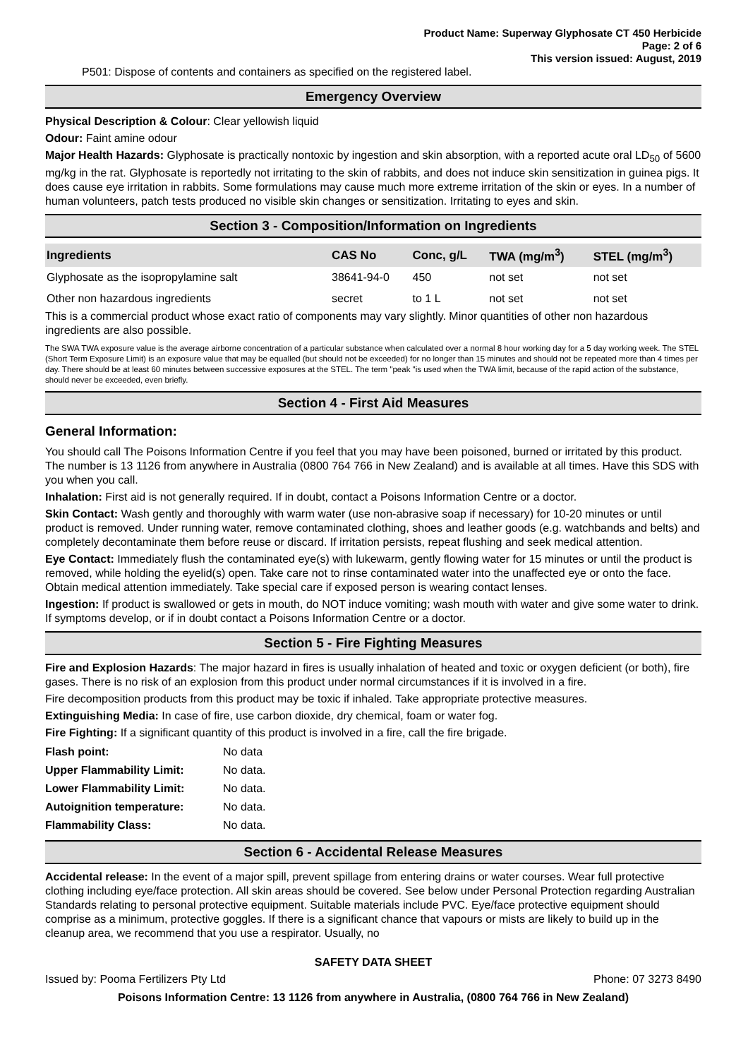Product Name: Superway Glyphosate CT 450 Herbicide
Page: 2 of 6
This version issued: August, 2019
P501: Dispose of contents and containers as specified on the registered label.
Emergency Overview
Physical Description & Colour: Clear yellowish liquid
Odour: Faint amine odour
Major Health Hazards: Glyphosate is practically nontoxic by ingestion and skin absorption, with a reported acute oral LD<sub>50</sub> of 5600 mg/kg in the rat. Glyphosate is reportedly not irritating to the skin of rabbits, and does not induce skin sensitization in guinea pigs. It does cause eye irritation in rabbits. Some formulations may cause much more extreme irritation of the skin or eyes. In a number of human volunteers, patch tests produced no visible skin changes or sensitization. Irritating to eyes and skin.
Section 3 - Composition/Information on Ingredients
| Ingredients | CAS No | Conc, g/L | TWA (mg/m<sup>3</sup>) | STEL (mg/m<sup>3</sup>) |
| --- | --- | --- | --- | --- |
| Glyphosate as the isopropylamine salt | 38641-94-0 | 450 | not set | not set |
| Other non hazardous ingredients | secret | to 1 L | not set | not set |
This is a commercial product whose exact ratio of components may vary slightly. Minor quantities of other non hazardous ingredients are also possible.
The SWA TWA exposure value is the average airborne concentration of a particular substance when calculated over a normal 8 hour working day for a 5 day working week. The STEL (Short Term Exposure Limit) is an exposure value that may be equalled (but should not be exceeded) for no longer than 15 minutes and should not be repeated more than 4 times per day. There should be at least 60 minutes between successive exposures at the STEL. The term "peak "is used when the TWA limit, because of the rapid action of the substance, should never be exceeded, even briefly.
Section 4 - First Aid Measures
General Information:
You should call The Poisons Information Centre if you feel that you may have been poisoned, burned or irritated by this product. The number is 13 1126 from anywhere in Australia (0800 764 766 in New Zealand) and is available at all times. Have this SDS with you when you call.
Inhalation: First aid is not generally required. If in doubt, contact a Poisons Information Centre or a doctor.
Skin Contact: Wash gently and thoroughly with warm water (use non-abrasive soap if necessary) for 10-20 minutes or until product is removed. Under running water, remove contaminated clothing, shoes and leather goods (e.g. watchbands and belts) and completely decontaminate them before reuse or discard. If irritation persists, repeat flushing and seek medical attention.
Eye Contact: Immediately flush the contaminated eye(s) with lukewarm, gently flowing water for 15 minutes or until the product is removed, while holding the eyelid(s) open. Take care not to rinse contaminated water into the unaffected eye or onto the face. Obtain medical attention immediately. Take special care if exposed person is wearing contact lenses.
Ingestion: If product is swallowed or gets in mouth, do NOT induce vomiting; wash mouth with water and give some water to drink. If symptoms develop, or if in doubt contact a Poisons Information Centre or a doctor.
Section 5 - Fire Fighting Measures
Fire and Explosion Hazards: The major hazard in fires is usually inhalation of heated and toxic or oxygen deficient (or both), fire gases. There is no risk of an explosion from this product under normal circumstances if it is involved in a fire.
Fire decomposition products from this product may be toxic if inhaled. Take appropriate protective measures.
Extinguishing Media: In case of fire, use carbon dioxide, dry chemical, foam or water fog.
Fire Fighting: If a significant quantity of this product is involved in a fire, call the fire brigade.
| Flash point: | No data |
| Upper Flammability Limit: | No data. |
| Lower Flammability Limit: | No data. |
| Autoignition temperature: | No data. |
| Flammability Class: | No data. |
Section 6 - Accidental Release Measures
Accidental release: In the event of a major spill, prevent spillage from entering drains or water courses. Wear full protective clothing including eye/face protection. All skin areas should be covered. See below under Personal Protection regarding Australian Standards relating to personal protective equipment. Suitable materials include PVC. Eye/face protective equipment should comprise as a minimum, protective goggles. If there is a significant chance that vapours or mists are likely to build up in the cleanup area, we recommend that you use a respirator. Usually, no
SAFETY DATA SHEET
Issued by: Pooma Fertilizers Pty Ltd Phone: 07 3273 8490
Poisons Information Centre: 13 1126 from anywhere in Australia, (0800 764 766 in New Zealand)